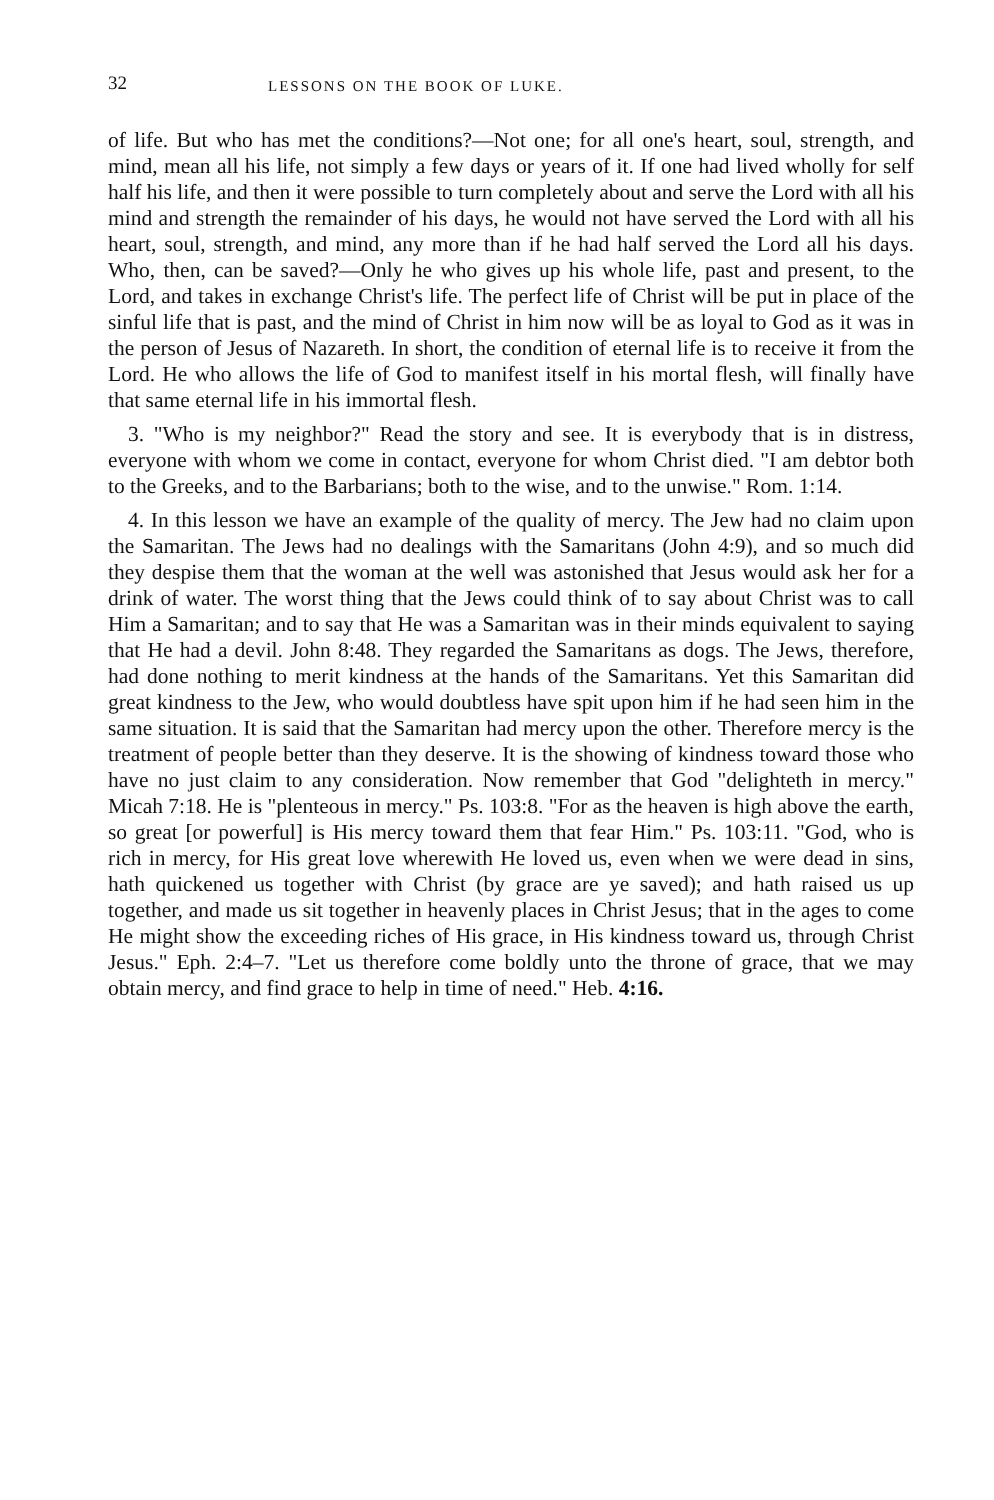32 LESSONS ON THE BOOK OF LUKE.
of life. But who has met the conditions?—Not one; for all one's heart, soul, strength, and mind, mean all his life, not simply a few days or years of it. If one had lived wholly for self half his life, and then it were possible to turn completely about and serve the Lord with all his mind and strength the remainder of his days, he would not have served the Lord with all his heart, soul, strength, and mind, any more than if he had half served the Lord all his days. Who, then, can be saved?—Only he who gives up his whole life, past and present, to the Lord, and takes in exchange Christ's life. The perfect life of Christ will be put in place of the sinful life that is past, and the mind of Christ in him now will be as loyal to God as it was in the person of Jesus of Nazareth. In short, the condition of eternal life is to receive it from the Lord. He who allows the life of God to manifest itself in his mortal flesh, will finally have that same eternal life in his immortal flesh.
3. "Who is my neighbor?" Read the story and see. It is everybody that is in distress, everyone with whom we come in contact, everyone for whom Christ died. "I am debtor both to the Greeks, and to the Barbarians; both to the wise, and to the unwise." Rom. 1:14.
4. In this lesson we have an example of the quality of mercy. The Jew had no claim upon the Samaritan. The Jews had no dealings with the Samaritans (John 4:9), and so much did they despise them that the woman at the well was astonished that Jesus would ask her for a drink of water. The worst thing that the Jews could think of to say about Christ was to call Him a Samaritan; and to say that He was a Samaritan was in their minds equivalent to saying that He had a devil. John 8:48. They regarded the Samaritans as dogs. The Jews, therefore, had done nothing to merit kindness at the hands of the Samaritans. Yet this Samaritan did great kindness to the Jew, who would doubtless have spit upon him if he had seen him in the same situation. It is said that the Samaritan had mercy upon the other. Therefore mercy is the treatment of people better than they deserve. It is the showing of kindness toward those who have no just claim to any consideration. Now remember that God "delighteth in mercy." Micah 7:18. He is "plenteous in mercy." Ps. 103:8. "For as the heaven is high above the earth, so great [or powerful] is His mercy toward them that fear Him." Ps. 103:11. "God, who is rich in mercy, for His great love wherewith He loved us, even when we were dead in sins, hath quickened us together with Christ (by grace are ye saved); and hath raised us up together, and made us sit together in heavenly places in Christ Jesus; that in the ages to come He might show the exceeding riches of His grace, in His kindness toward us, through Christ Jesus." Eph. 2:4–7. "Let us therefore come boldly unto the throne of grace, that we may obtain mercy, and find grace to help in time of need." Heb. 4:16.